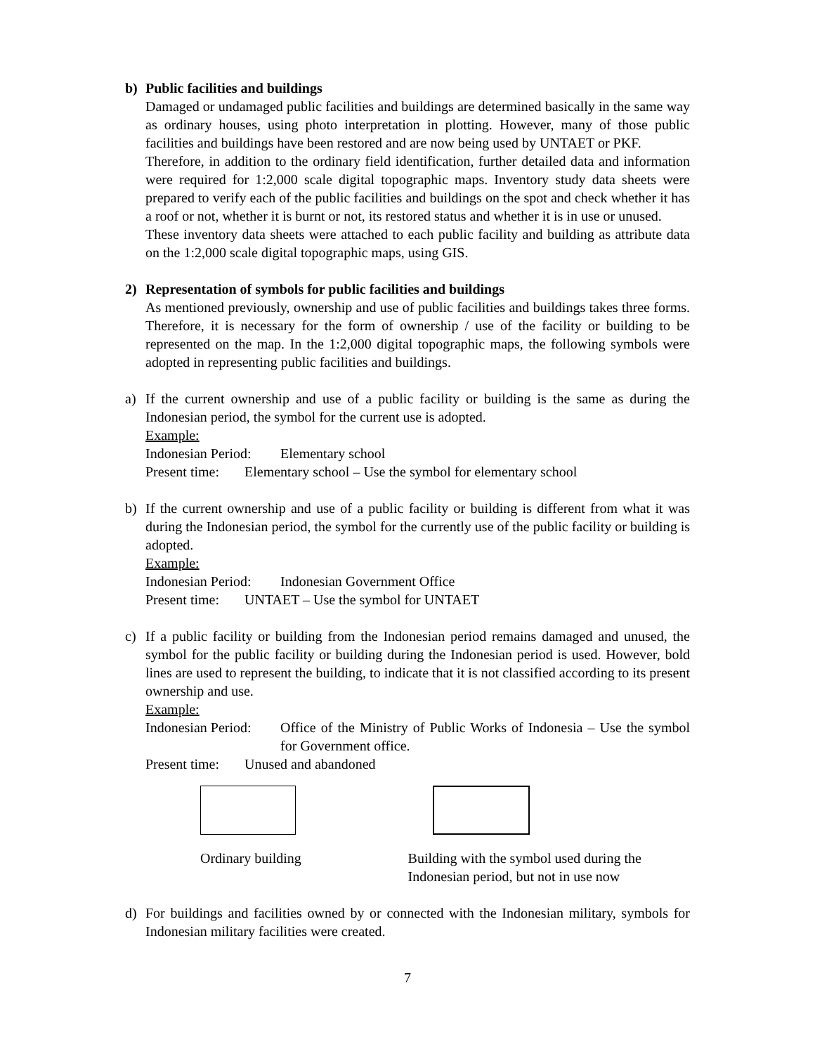b) Public facilities and buildings
Damaged or undamaged public facilities and buildings are determined basically in the same way as ordinary houses, using photo interpretation in plotting. However, many of those public facilities and buildings have been restored and are now being used by UNTAET or PKF.
Therefore, in addition to the ordinary field identification, further detailed data and information were required for 1:2,000 scale digital topographic maps. Inventory study data sheets were prepared to verify each of the public facilities and buildings on the spot and check whether it has a roof or not, whether it is burnt or not, its restored status and whether it is in use or unused.
These inventory data sheets were attached to each public facility and building as attribute data on the 1:2,000 scale digital topographic maps, using GIS.
2) Representation of symbols for public facilities and buildings
As mentioned previously, ownership and use of public facilities and buildings takes three forms. Therefore, it is necessary for the form of ownership / use of the facility or building to be represented on the map. In the 1:2,000 digital topographic maps, the following symbols were adopted in representing public facilities and buildings.
a) If the current ownership and use of a public facility or building is the same as during the Indonesian period, the symbol for the current use is adopted.
Example:
Indonesian Period: Elementary school
Present time: Elementary school – Use the symbol for elementary school
b) If the current ownership and use of a public facility or building is different from what it was during the Indonesian period, the symbol for the currently use of the public facility or building is adopted.
Example:
Indonesian Period: Indonesian Government Office
Present time: UNTAET – Use the symbol for UNTAET
c) If a public facility or building from the Indonesian period remains damaged and unused, the symbol for the public facility or building during the Indonesian period is used. However, bold lines are used to represent the building, to indicate that it is not classified according to its present ownership and use.
Example:
Indonesian Period: Office of the Ministry of Public Works of Indonesia – Use the symbol for Government office.
Present time: Unused and abandoned
Ordinary building Building with the symbol used during the Indonesian period, but not in use now
d) For buildings and facilities owned by or connected with the Indonesian military, symbols for Indonesian military facilities were created.
7